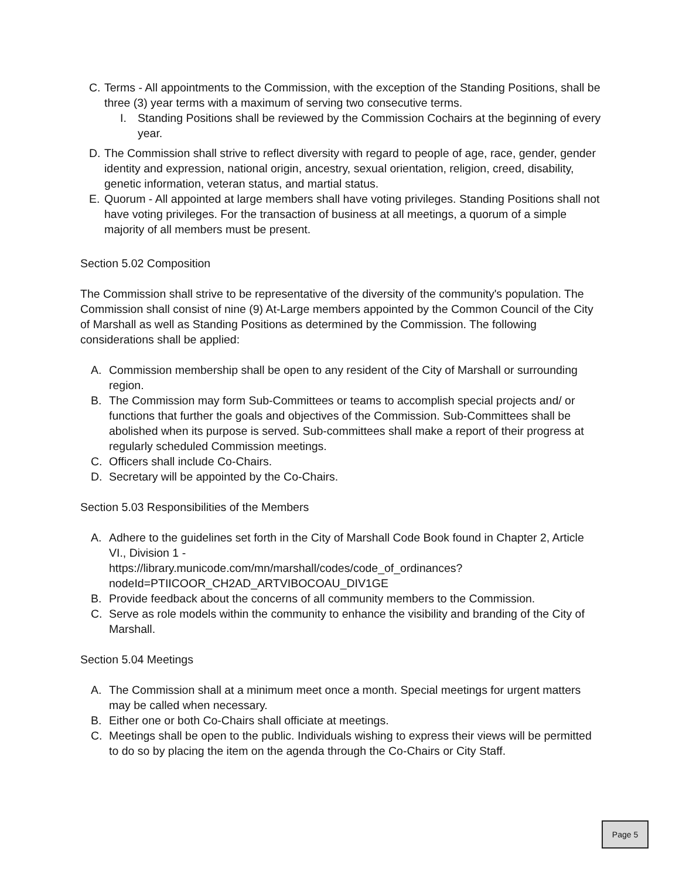C. Terms - All appointments to the Commission, with the exception of the Standing Positions, shall be three (3) year terms with a maximum of serving two consecutive terms.
I. Standing Positions shall be reviewed by the Commission Cochairs at the beginning of every year.
D. The Commission shall strive to reflect diversity with regard to people of age, race, gender, gender identity and expression, national origin, ancestry, sexual orientation, religion, creed, disability, genetic information, veteran status, and martial status.
E. Quorum - All appointed at large members shall have voting privileges. Standing Positions shall not have voting privileges. For the transaction of business at all meetings, a quorum of a simple majority of all members must be present.
Section 5.02 Composition
The Commission shall strive to be representative of the diversity of the community's population. The Commission shall consist of nine (9) At-Large members appointed by the Common Council of the City of Marshall as well as Standing Positions as determined by the Commission. The following considerations shall be applied:
A. Commission membership shall be open to any resident of the City of Marshall or surrounding region.
B. The Commission may form Sub-Committees or teams to accomplish special projects and/ or functions that further the goals and objectives of the Commission. Sub-Committees shall be abolished when its purpose is served. Sub-committees shall make a report of their progress at regularly scheduled Commission meetings.
C. Officers shall include Co-Chairs.
D. Secretary will be appointed by the Co-Chairs.
Section 5.03 Responsibilities of the Members
A. Adhere to the guidelines set forth in the City of Marshall Code Book found in Chapter 2, Article VI., Division 1 -
https://library.municode.com/mn/marshall/codes/code_of_ordinances?
nodeId=PTIICOOR_CH2AD_ARTVIBOCOAU_DIV1GE
B. Provide feedback about the concerns of all community members to the Commission.
C. Serve as role models within the community to enhance the visibility and branding of the City of Marshall.
Section 5.04 Meetings
A. The Commission shall at a minimum meet once a month. Special meetings for urgent matters may be called when necessary.
B. Either one or both Co-Chairs shall officiate at meetings.
C. Meetings shall be open to the public. Individuals wishing to express their views will be permitted to do so by placing the item on the agenda through the Co-Chairs or City Staff.
Page 5